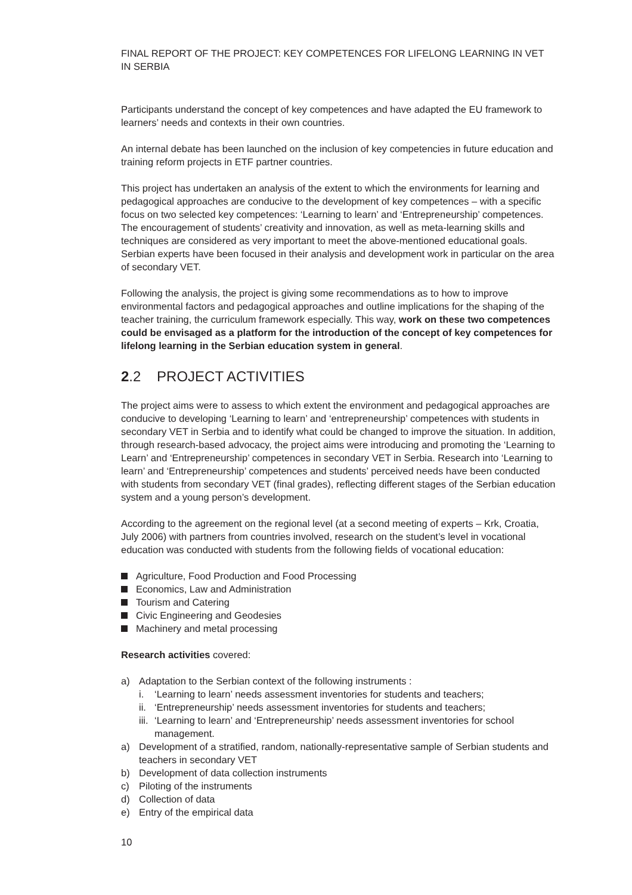FINAL REPORT OF THE PROJECT: KEY COMPETENCES FOR LIFELONG LEARNING IN VET IN SERBIA
Participants understand the concept of key competences and have adapted the EU framework to learners’ needs and contexts in their own countries.
An internal debate has been launched on the inclusion of key competencies in future education and training reform projects in ETF partner countries.
This project has undertaken an analysis of the extent to which the environments for learning and pedagogical approaches are conducive to the development of key competences – with a specific focus on two selected key competences: ‘Learning to learn’ and ‘Entrepreneurship’ competences. The encouragement of students’ creativity and innovation, as well as meta-learning skills and techniques are considered as very important to meet the above-mentioned educational goals. Serbian experts have been focused in their analysis and development work in particular on the area of secondary VET.
Following the analysis, the project is giving some recommendations as to how to improve environmental factors and pedagogical approaches and outline implications for the shaping of the teacher training, the curriculum framework especially. This way, work on these two competences could be envisaged as a platform for the introduction of the concept of key competences for lifelong learning in the Serbian education system in general.
2.2 PROJECT ACTIVITIES
The project aims were to assess to which extent the environment and pedagogical approaches are conducive to developing ‘Learning to learn’ and ‘entrepreneurship’ competences with students in secondary VET in Serbia and to identify what could be changed to improve the situation. In addition, through research-based advocacy, the project aims were introducing and promoting the ‘Learning to Learn’ and ‘Entrepreneurship’ competences in secondary VET in Serbia. Research into ‘Learning to learn’ and ‘Entrepreneurship’ competences and students’ perceived needs have been conducted with students from secondary VET (final grades), reflecting different stages of the Serbian education system and a young person’s development.
According to the agreement on the regional level (at a second meeting of experts – Krk, Croatia, July 2006) with partners from countries involved, research on the student’s level in vocational education was conducted with students from the following fields of vocational education:
Agriculture, Food Production and Food Processing
Economics, Law and Administration
Tourism and Catering
Civic Engineering and Geodesies
Machinery and metal processing
Research activities covered:
a) Adaptation to the Serbian context of the following instruments :
i. ‘Learning to learn’ needs assessment inventories for students and teachers;
ii. ‘Entrepreneurship’ needs assessment inventories for students and teachers;
iii. ‘Learning to learn’ and ‘Entrepreneurship’ needs assessment inventories for school management.
a) Development of a stratified, random, nationally-representative sample of Serbian students and teachers in secondary VET
b) Development of data collection instruments
c) Piloting of the instruments
d) Collection of data
e) Entry of the empirical data
10